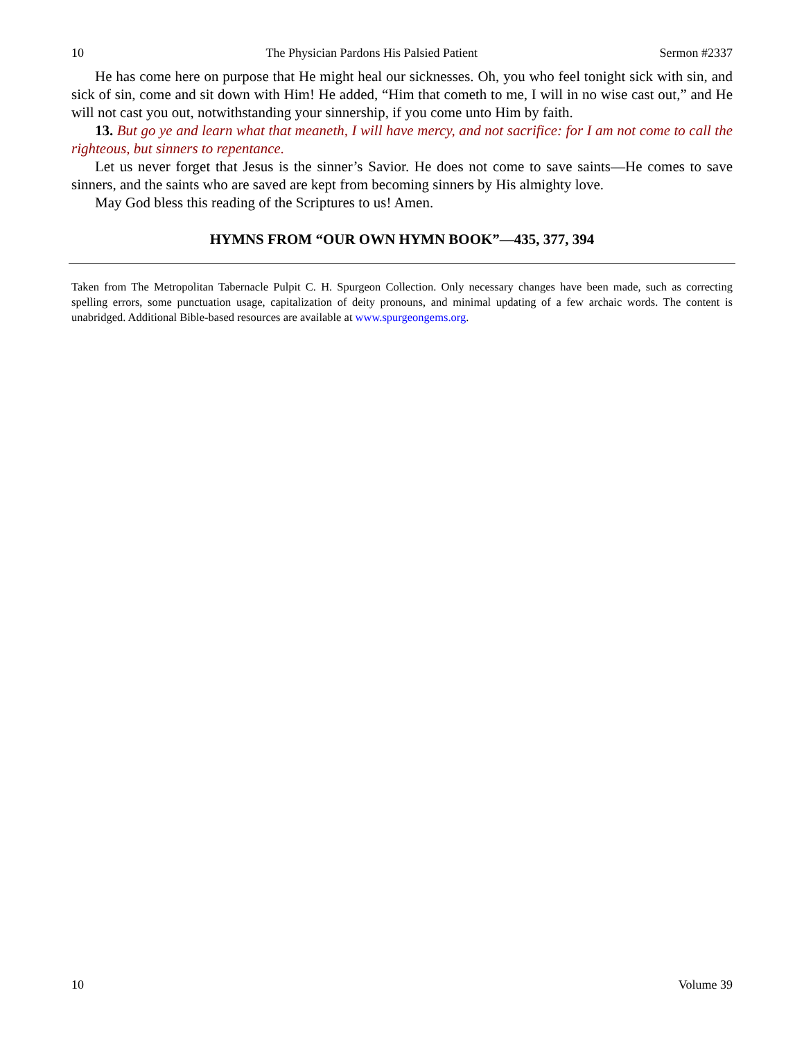10 The Physician Pardons His Palsied Patient Sermon #2337
He has come here on purpose that He might heal our sicknesses. Oh, you who feel tonight sick with sin, and sick of sin, come and sit down with Him! He added, “Him that cometh to me, I will in no wise cast out,” and He will not cast you out, notwithstanding your sinnership, if you come unto Him by faith.
13. But go ye and learn what that meaneth, I will have mercy, and not sacrifice: for I am not come to call the righteous, but sinners to repentance.
Let us never forget that Jesus is the sinner’s Savior. He does not come to save saints—He comes to save sinners, and the saints who are saved are kept from becoming sinners by His almighty love.
May God bless this reading of the Scriptures to us! Amen.
HYMNS FROM “OUR OWN HYMN BOOK”—435, 377, 394
Taken from The Metropolitan Tabernacle Pulpit C. H. Spurgeon Collection. Only necessary changes have been made, such as correcting spelling errors, some punctuation usage, capitalization of deity pronouns, and minimal updating of a few archaic words. The content is unabridged. Additional Bible-based resources are available at www.spurgeongems.org.
10 Volume 39